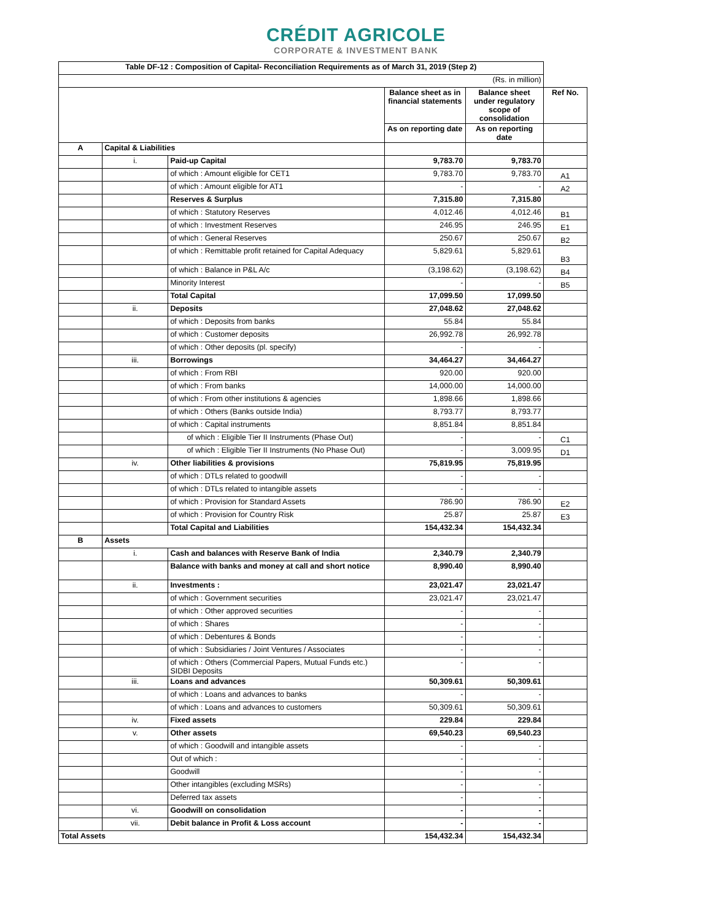CRÉDIT AGRICOLE
CORPORATE & INVESTMENT BANK
| Table DF-12 : Composition of Capital- Reconciliation Requirements as of March 31, 2019 (Step 2) | | | | | |
| (Rs. in million) | | | | | |
| | | | Balance sheet as in financial statements | Balance sheet under regulatory scope of consolidation | Ref No. |
| | | | As on reporting date | As on reporting date | |
| A | Capital & Liabilities | | | | |
| | i. | Paid-up Capital | 9,783.70 | 9,783.70 | |
| | | of which : Amount eligible for CET1 | 9,783.70 | 9,783.70 | A1 |
| | | of which : Amount eligible for AT1 | - | - | A2 |
| | | Reserves & Surplus | 7,315.80 | 7,315.80 | |
| | | of which : Statutory Reserves | 4,012.46 | 4,012.46 | B1 |
| | | of which : Investment Reserves | 246.95 | 246.95 | E1 |
| | | of which : General Reserves | 250.67 | 250.67 | B2 |
| | | of which : Remittable profit retained for Capital Adequacy | 5,829.61 | 5,829.61 | B3 |
| | | of which : Balance in P&L A/c | (3,198.62) | (3,198.62) | B4 |
| | | Minority Interest | - | - | B5 |
| | | Total Capital | 17,099.50 | 17,099.50 | |
| | ii. | Deposits | 27,048.62 | 27,048.62 | |
| | | of which : Deposits from banks | 55.84 | 55.84 | |
| | | of which : Customer deposits | 26,992.78 | 26,992.78 | |
| | | of which : Other deposits (pl. specify) | - | - | |
| | iii. | Borrowings | 34,464.27 | 34,464.27 | |
| | | of which : From RBI | 920.00 | 920.00 | |
| | | of which : From banks | 14,000.00 | 14,000.00 | |
| | | of which : From other institutions & agencies | 1,898.66 | 1,898.66 | |
| | | of which : Others (Banks outside India) | 8,793.77 | 8,793.77 | |
| | | of which : Capital instruments | 8,851.84 | 8,851.84 | |
| | | of which : Eligible Tier II Instruments (Phase Out) | - | - | C1 |
| | | of which : Eligible Tier II Instruments (No Phase Out) | - | 3,009.95 | D1 |
| | iv. | Other liabilities & provisions | 75,819.95 | 75,819.95 | |
| | | of which : DTLs related to goodwill | - | - | |
| | | of which : DTLs related to intangible assets | - | - | |
| | | of which : Provision for Standard Assets | 786.90 | 786.90 | E2 |
| | | of which : Provision for Country Risk | 25.87 | 25.87 | E3 |
| | | Total Capital and Liabilities | 154,432.34 | 154,432.34 | |
| B | Assets | | | | |
| | i. | Cash and balances with Reserve Bank of India | 2,340.79 | 2,340.79 | |
| | | Balance with banks and money at call and short notice | 8,990.40 | 8,990.40 | |
| | ii. | Investments : | 23,021.47 | 23,021.47 | |
| | | of which : Government securities | 23,021.47 | 23,021.47 | |
| | | of which : Other approved securities | - | - | |
| | | of which : Shares | - | - | |
| | | of which : Debentures & Bonds | - | - | |
| | | of which : Subsidiaries / Joint Ventures / Associates | - | - | |
| | | of which : Others (Commercial Papers, Mutual Funds etc.) SIDBI Deposits | - | - | |
| | iii. | Loans and advances | 50,309.61 | 50,309.61 | |
| | | of which : Loans and advances to banks | - | - | |
| | | of which : Loans and advances to customers | 50,309.61 | 50,309.61 | |
| | iv. | Fixed assets | 229.84 | 229.84 | |
| | v. | Other assets | 69,540.23 | 69,540.23 | |
| | | of which : Goodwill and intangible assets | - | - | |
| | | Out of which : | - | - | |
| | | Goodwill | - | - | |
| | | Other intangibles (excluding MSRs) | - | - | |
| | | Deferred tax assets | - | - | |
| | vi. | Goodwill on consolidation | - | - | |
| | vii. | Debit balance in Profit & Loss account | - | - | |
| Total Assets | | | 154,432.34 | 154,432.34 | |